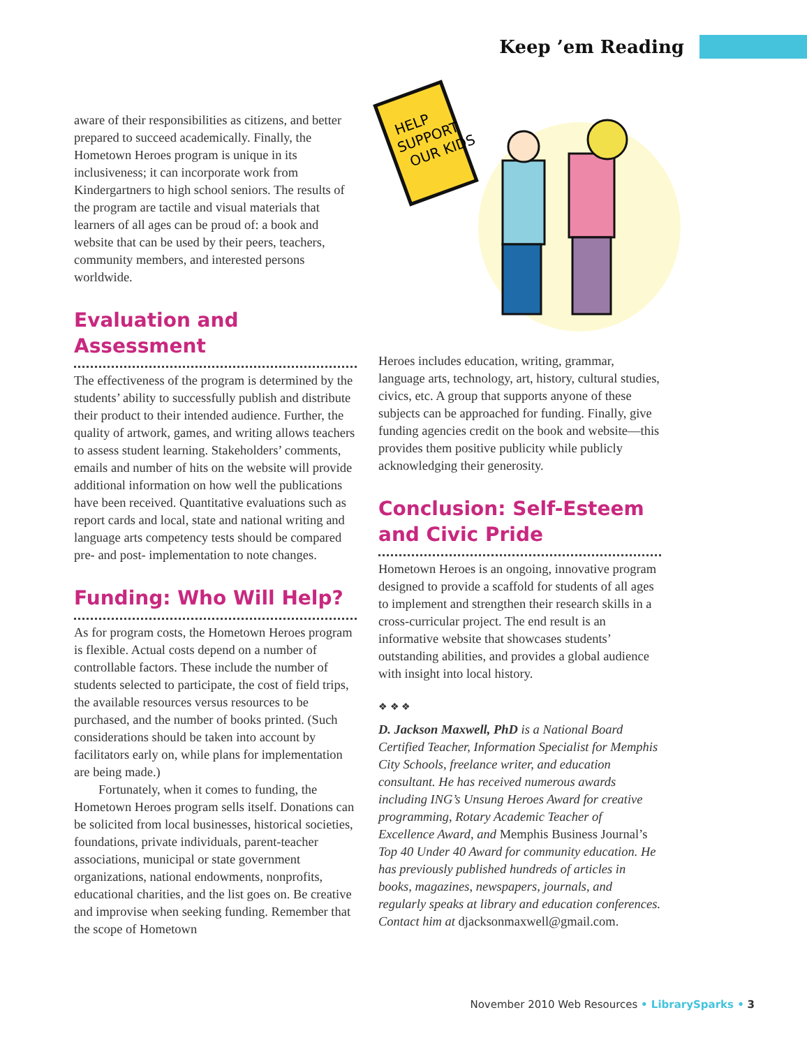Keep ’em Reading
HELP
SUPPORT
OUR KIDS
aware of their responsibilities as citizens, and better prepared to succeed academically. Finally, the Hometown Heroes program is unique in its inclusiveness; it can incorporate work from Kindergartners to high school seniors. The results of the program are tactile and visual materials that learners of all ages can be proud of: a book and website that can be used by their peers, teachers, community members, and interested persons worldwide.
Evaluation and Assessment
The effectiveness of the program is determined by the students’ ability to successfully publish and distribute their product to their intended audience. Further, the quality of artwork, games, and writing allows teachers to assess student learning. Stakeholders’ comments, emails and number of hits on the website will provide additional information on how well the publications have been received. Quantitative evaluations such as report cards and local, state and national writing and language arts competency tests should be compared pre- and post- implementation to note changes.
Funding: Who Will Help?
As for program costs, the Hometown Heroes program is flexible. Actual costs depend on a number of controllable factors. These include the number of students selected to participate, the cost of field trips, the available resources versus resources to be purchased, and the number of books printed. (Such considerations should be taken into account by facilitators early on, while plans for implementation are being made.)
Fortunately, when it comes to funding, the Hometown Heroes program sells itself. Donations can be solicited from local businesses, historical societies, foundations, private individuals, parent-teacher associations, municipal or state government organizations, national endowments, nonprofits, educational charities, and the list goes on. Be creative and improvise when seeking funding. Remember that the scope of Hometown
Heroes includes education, writing, grammar, language arts, technology, art, history, cultural studies, civics, etc. A group that supports anyone of these subjects can be approached for funding. Finally, give funding agencies credit on the book and website—this provides them positive publicity while publicly acknowledging their generosity.
Conclusion: Self-Esteem and Civic Pride
Hometown Heroes is an ongoing, innovative program designed to provide a scaffold for students of all ages to implement and strengthen their research skills in a cross-curricular project. The end result is an informative website that showcases students’ outstanding abilities, and provides a global audience with insight into local history.
❖ ❖ ❖
D. Jackson Maxwell, PhD is a National Board Certified Teacher, Information Specialist for Memphis City Schools, freelance writer, and education consultant. He has received numerous awards including ING’s Unsung Heroes Award for creative programming, Rotary Academic Teacher of Excellence Award, and Memphis Business Journal’s Top 40 Under 40 Award for community education. He has previously published hundreds of articles in books, magazines, newspapers, journals, and regularly speaks at library and education conferences. Contact him at djacksonmaxwell@gmail.com.
November 2010 Web Resources • LibrarySparks • 3